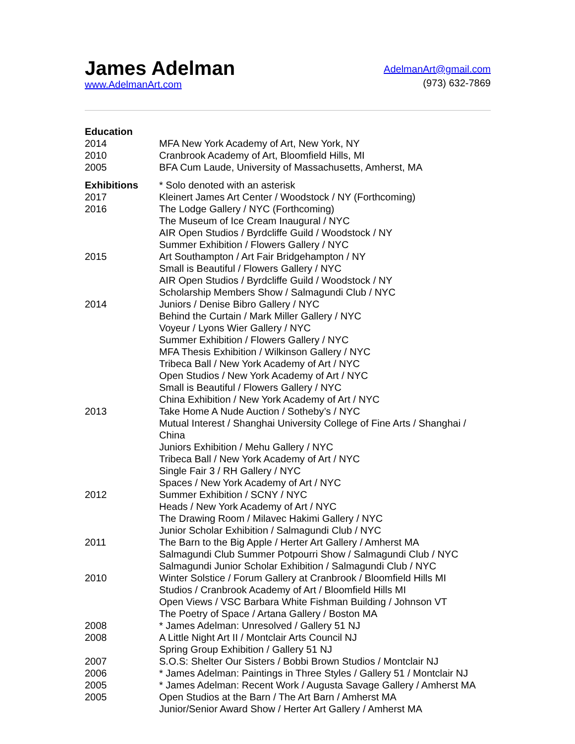James Adelman
www.AdelmanArt.com
AdelmanArt@gmail.com
(973) 632-7869
| Education | |
| --- | --- |
| 2014 | MFA New York Academy of Art, New York, NY |
| 2010 | Cranbrook Academy of Art, Bloomfield Hills, MI |
| 2005 | BFA Cum Laude, University of Massachusetts, Amherst, MA |
| Exhibitions | * Solo denoted with an asterisk |
| 2017 | Kleinert James Art Center / Woodstock / NY (Forthcoming) |
| 2016 | The Lodge Gallery / NYC (Forthcoming) |
| | The Museum of Ice Cream Inaugural / NYC |
| | AIR Open Studios / Byrdcliffe Guild / Woodstock / NY |
| | Summer Exhibition / Flowers Gallery / NYC |
| 2015 | Art Southampton / Art Fair Bridgehampton / NY |
| | Small is Beautiful / Flowers Gallery / NYC |
| | AIR Open Studios / Byrdcliffe Guild / Woodstock / NY |
| | Scholarship Members Show / Salmagundi Club / NYC |
| 2014 | Juniors / Denise Bibro Gallery / NYC |
| | Behind the Curtain / Mark Miller Gallery / NYC |
| | Voyeur / Lyons Wier Gallery / NYC |
| | Summer Exhibition / Flowers Gallery / NYC |
| | MFA Thesis Exhibition / Wilkinson Gallery / NYC |
| | Tribeca Ball / New York Academy of Art / NYC |
| | Open Studios / New York Academy of Art / NYC |
| | Small is Beautiful / Flowers Gallery / NYC |
| | China Exhibition / New York Academy of Art / NYC |
| 2013 | Take Home A Nude Auction / Sotheby’s / NYC |
| | Mutual Interest / Shanghai University College of Fine Arts / Shanghai / China |
| | Juniors Exhibition / Mehu Gallery / NYC |
| | Tribeca Ball / New York Academy of Art / NYC |
| | Single Fair 3 / RH Gallery / NYC |
| | Spaces / New York Academy of Art / NYC |
| 2012 | Summer Exhibition / SCNY / NYC |
| | Heads / New York Academy of Art / NYC |
| | The Drawing Room / Milavec Hakimi Gallery / NYC |
| | Junior Scholar Exhibition / Salmagundi Club / NYC |
| 2011 | The Barn to the Big Apple / Herter Art Gallery / Amherst MA |
| | Salmagundi Club Summer Potpourri Show / Salmagundi Club / NYC |
| | Salmagundi Junior Scholar Exhibition / Salmagundi Club / NYC |
| 2010 | Winter Solstice / Forum Gallery at Cranbrook / Bloomfield Hills MI |
| | Studios / Cranbrook Academy of Art / Bloomfield Hills MI |
| | Open Views / VSC Barbara White Fishman Building / Johnson VT |
| | The Poetry of Space / Artana Gallery / Boston MA |
| 2008 | * James Adelman: Unresolved / Gallery 51 NJ |
| 2008 | A Little Night Art II / Montclair Arts Council NJ |
| | Spring Group Exhibition / Gallery 51 NJ |
| 2007 | S.O.S: Shelter Our Sisters / Bobbi Brown Studios / Montclair NJ |
| 2006 | * James Adelman: Paintings in Three Styles / Gallery 51 / Montclair NJ |
| 2005 | * James Adelman: Recent Work / Augusta Savage Gallery / Amherst MA |
| 2005 | Open Studios at the Barn / The Art Barn / Amherst MA |
| | Junior/Senior Award Show / Herter Art Gallery / Amherst MA |